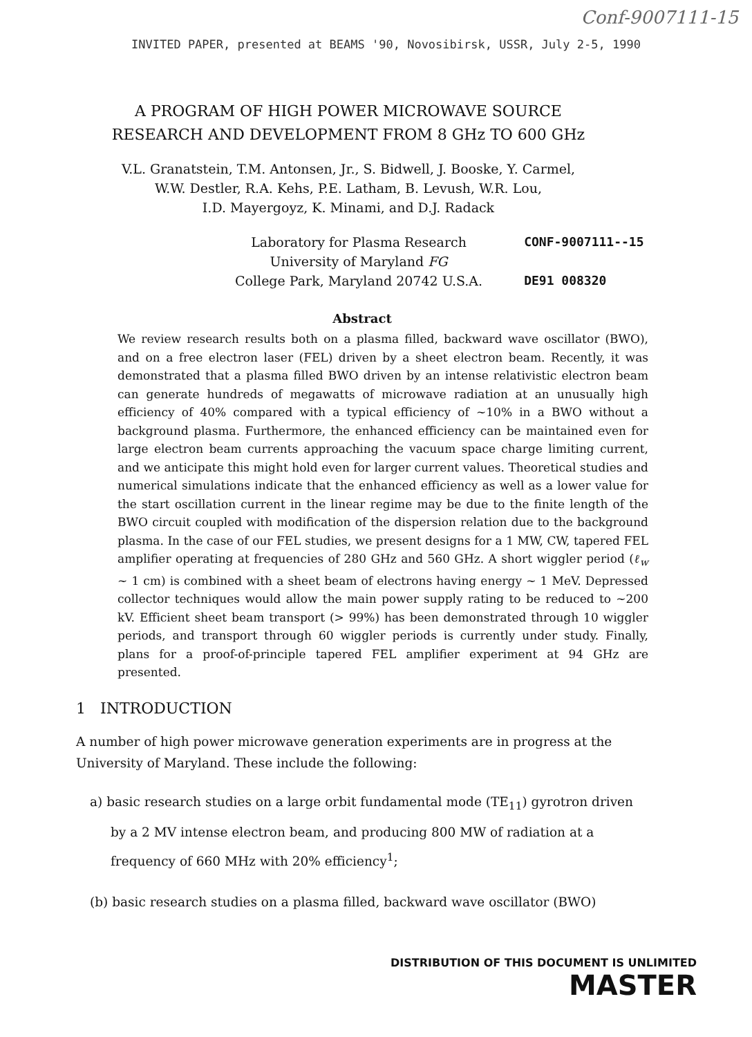Conf-9007111-15
INVITED PAPER, presented at BEAMS '90, Novosibirsk, USSR, July 2-5, 1990
A PROGRAM OF HIGH POWER MICROWAVE SOURCE
RESEARCH AND DEVELOPMENT FROM 8 GHz TO 600 GHz
V.L. Granatstein, T.M. Antonsen, Jr., S. Bidwell, J. Booske, Y. Carmel,
W.W. Destler, R.A. Kehs, P.E. Latham, B. Levush, W.R. Lou,
I.D. Mayergoyz, K. Minami, and D.J. Radack
Laboratory for Plasma Research
University of Maryland FG
College Park, Maryland 20742 U.S.A.
CONF-9007111--15
DE91 008320
Abstract
We review research results both on a plasma filled, backward wave oscillator (BWO), and on a free electron laser (FEL) driven by a sheet electron beam. Recently, it was demonstrated that a plasma filled BWO driven by an intense relativistic electron beam can generate hundreds of megawatts of microwave radiation at an unusually high efficiency of 40% compared with a typical efficiency of ~10% in a BWO without a background plasma. Furthermore, the enhanced efficiency can be maintained even for large electron beam currents approaching the vacuum space charge limiting current, and we anticipate this might hold even for larger current values. Theoretical studies and numerical simulations indicate that the enhanced efficiency as well as a lower value for the start oscillation current in the linear regime may be due to the finite length of the BWO circuit coupled with modification of the dispersion relation due to the background plasma. In the case of our FEL studies, we present designs for a 1 MW, CW, tapered FEL amplifier operating at frequencies of 280 GHz and 560 GHz. A short wiggler period (ℓ<sub>w</sub> ~ 1 cm) is combined with a sheet beam of electrons having energy ~ 1 MeV. Depressed collector techniques would allow the main power supply rating to be reduced to ~200 kV. Efficient sheet beam transport (> 99%) has been demonstrated through 10 wiggler periods, and transport through 60 wiggler periods is currently under study. Finally, plans for a proof-of-principle tapered FEL amplifier experiment at 94 GHz are presented.
1 INTRODUCTION
A number of high power microwave generation experiments are in progress at the University of Maryland. These include the following:
a) basic research studies on a large orbit fundamental mode (TE<sub>11</sub>) gyrotron driven by a 2 MV intense electron beam, and producing 800 MW of radiation at a frequency of 660 MHz with 20% efficiency<sup>1</sup>;
(b) basic research studies on a plasma filled, backward wave oscillator (BWO)
DISTRIBUTION OF THIS DOCUMENT IS UNLIMITED
MASTER